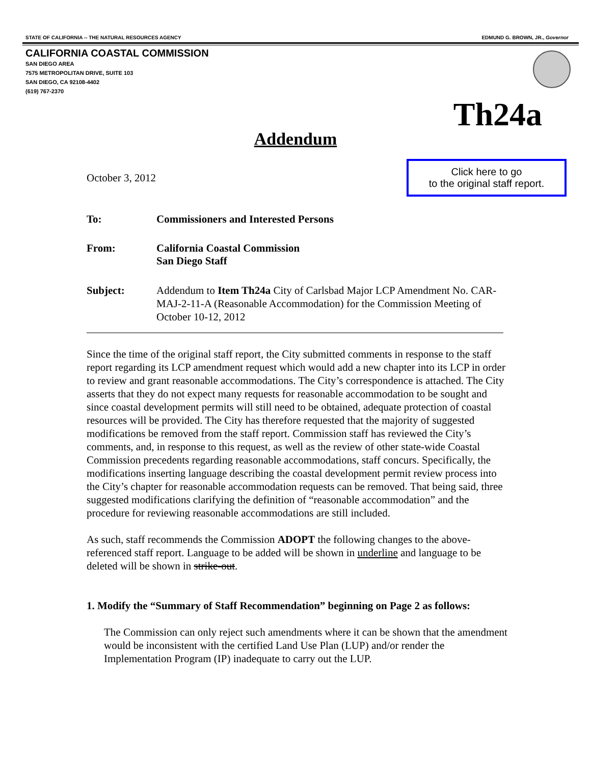STATE OF CALIFORNIA -- THE NATURAL RESOURCES AGENCY EDMUND G. BROWN, JR., Governor
CALIFORNIA COASTAL COMMISSION
SAN DIEGO AREA
7575 METROPOLITAN DRIVE, SUITE 103
SAN DIEGO, CA 92108-4402
(619) 767-2370
Th24a
Addendum
October 3, 2012
Click here to go
to the original staff report.
To: Commissioners and Interested Persons
From: California Coastal Commission
San Diego Staff
Subject: Addendum to Item Th24a City of Carlsbad Major LCP Amendment No. CAR-MAJ-2-11-A (Reasonable Accommodation) for the Commission Meeting of October 10-12, 2012
Since the time of the original staff report, the City submitted comments in response to the staff report regarding its LCP amendment request which would add a new chapter into its LCP in order to review and grant reasonable accommodations. The City’s correspondence is attached. The City asserts that they do not expect many requests for reasonable accommodation to be sought and since coastal development permits will still need to be obtained, adequate protection of coastal resources will be provided. The City has therefore requested that the majority of suggested modifications be removed from the staff report. Commission staff has reviewed the City’s comments, and, in response to this request, as well as the review of other state-wide Coastal Commission precedents regarding reasonable accommodations, staff concurs. Specifically, the modifications inserting language describing the coastal development permit review process into the City’s chapter for reasonable accommodation requests can be removed. That being said, three suggested modifications clarifying the definition of “reasonable accommodation” and the procedure for reviewing reasonable accommodations are still included.
As such, staff recommends the Commission ADOPT the following changes to the above-referenced staff report. Language to be added will be shown in underline and language to be deleted will be shown in strike-out.
1. Modify the “Summary of Staff Recommendation” beginning on Page 2 as follows:
The Commission can only reject such amendments where it can be shown that the amendment would be inconsistent with the certified Land Use Plan (LUP) and/or render the Implementation Program (IP) inadequate to carry out the LUP.